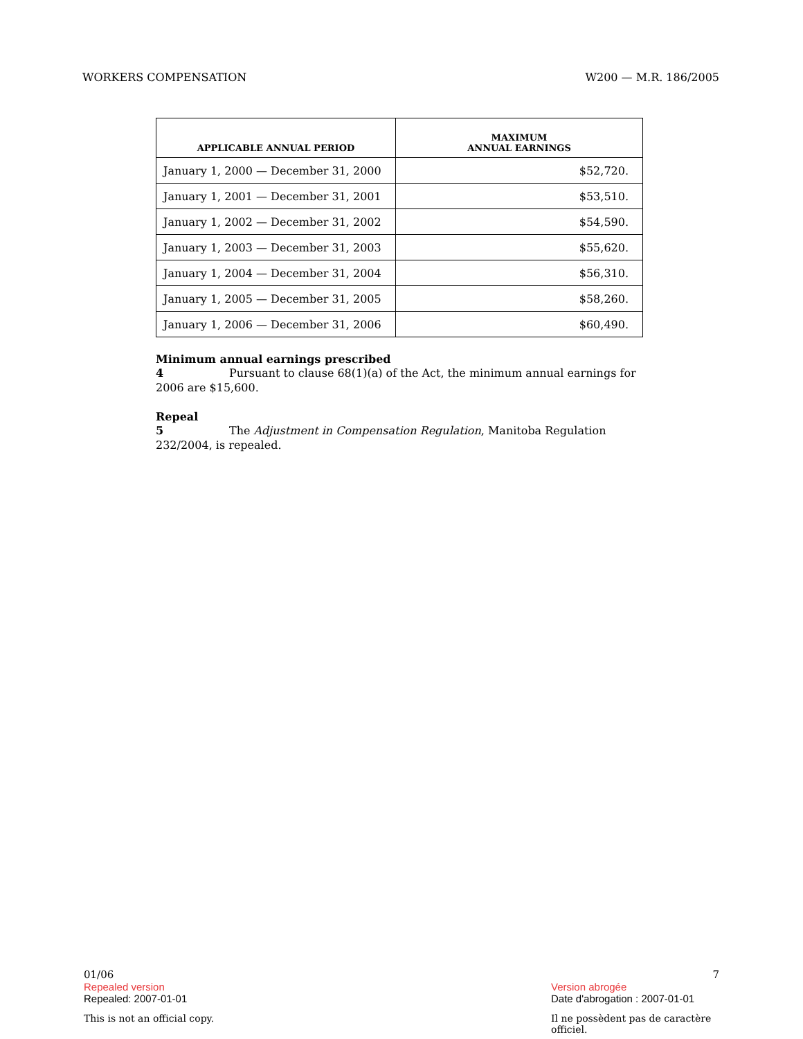WORKERS COMPENSATION W200 — M.R. 186/2005
| APPLICABLE ANNUAL PERIOD | MAXIMUM ANNUAL EARNINGS |
| --- | --- |
| January 1, 2000 — December 31, 2000 | $52,720. |
| January 1, 2001 — December 31, 2001 | $53,510. |
| January 1, 2002 — December 31, 2002 | $54,590. |
| January 1, 2003 — December 31, 2003 | $55,620. |
| January 1, 2004 — December 31, 2004 | $56,310. |
| January 1, 2005 — December 31, 2005 | $58,260. |
| January 1, 2006 — December 31, 2006 | $60,490. |
Minimum annual earnings prescribed
4 Pursuant to clause 68(1)(a) of the Act, the minimum annual earnings for 2006 are $15,600.
Repeal
5 The Adjustment in Compensation Regulation, Manitoba Regulation 232/2004, is repealed.
01/06 7
Repealed version Version abrogée
Repealed: 2007-01-01 Date d'abrogation : 2007-01-01
This is not an official copy. Il ne possèdent pas de caractère officiel.